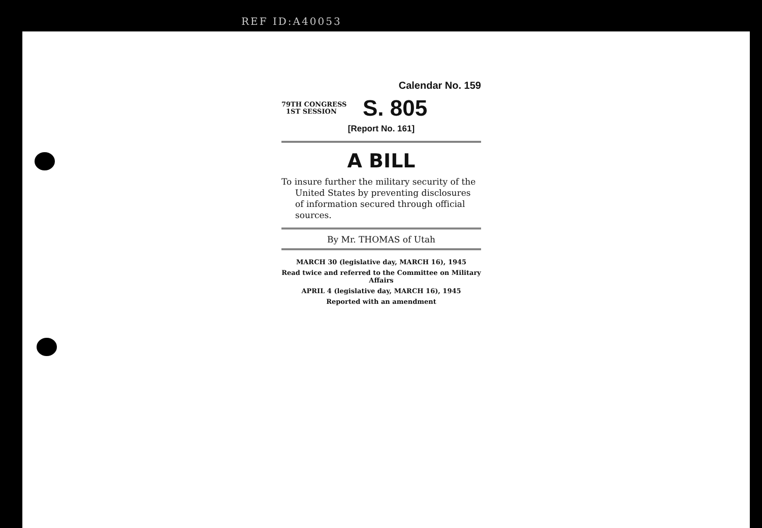REF ID:A40053
Calendar No. 159
79TH CONGRESS
1ST SESSION
S. 805
[Report No. 161]
A BILL
To insure further the military security of the United States by preventing disclosures of information secured through official sources.
By Mr. THOMAS of Utah
MARCH 30 (legislative day, MARCH 16), 1945
Read twice and referred to the Committee on Military Affairs
APRIL 4 (legislative day, MARCH 16), 1945
Reported with an amendment